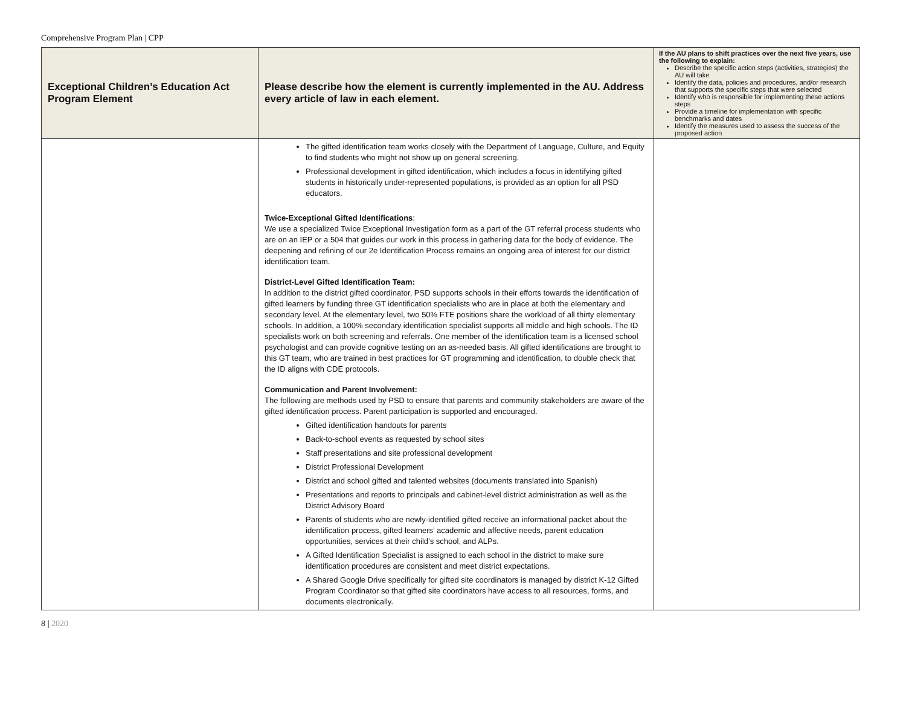Comprehensive Program Plan | CPP
| Exceptional Children’s Education Act Program Element | Please describe how the element is currently implemented in the AU. Address every article of law in each element. | If the AU plans to shift practices over the next five years, use the following to explain: Describe the specific action steps (activities, strategies) the AU will take Identify the data, policies and procedures, and/or research that supports the specific steps that were selected Identify who is responsible for implementing these actions steps Provide a timeline for implementation with specific benchmarks and dates Identify the measures used to assess the success of the proposed action |
| --- | --- | --- |
| | The gifted identification team works closely with the Department of Language, Culture, and Equity to find students who might not show up on general screening. Professional development in gifted identification, which includes a focus in identifying gifted students in historically under-represented populations, is provided as an option for all PSD educators. Twice-Exceptional Gifted Identifications : We use a specialized Twice Exceptional Investigation form as a part of the GT referral process students who are on an IEP or a 504 that guides our work in this process in gathering data for the body of evidence. The deepening and refining of our 2e Identification Process remains an ongoing area of interest for our district identification team. District-Level Gifted Identification Team: In addition to the district gifted coordinator, PSD supports schools in their efforts towards the identification of gifted learners by funding three GT identification specialists who are in place at both the elementary and secondary level. At the elementary level, two 50% FTE positions share the workload of all thirty elementary schools. In addition, a 100% secondary identification specialist supports all middle and high schools. The ID specialists work on both screening and referrals. One member of the identification team is a licensed school psychologist and can provide cognitive testing on an as-needed basis. All gifted identifications are brought to this GT team, who are trained in best practices for GT programming and identification, to double check that the ID aligns with CDE protocols. Communication and Parent Involvement: The following are methods used by PSD to ensure that parents and community stakeholders are aware of the gifted identification process. Parent participation is supported and encouraged. Gifted identification handouts for parents Back-to-school events as requested by school sites Staff presentations and site professional development District Professional Development District and school gifted and talented websites (documents translated into Spanish) Presentations and reports to principals and cabinet-level district administration as well as the District Advisory Board Parents of students who are newly-identified gifted receive an informational packet about the identification process, gifted learners’ academic and affective needs, parent education opportunities, services at their child’s school, and ALPs. A Gifted Identification Specialist is assigned to each school in the district to make sure identification procedures are consistent and meet district expectations. A Shared Google Drive specifically for gifted site coordinators is managed by district K-12 Gifted Program Coordinator so that gifted site coordinators have access to all resources, forms, and documents electronically. | |
8 | 2020